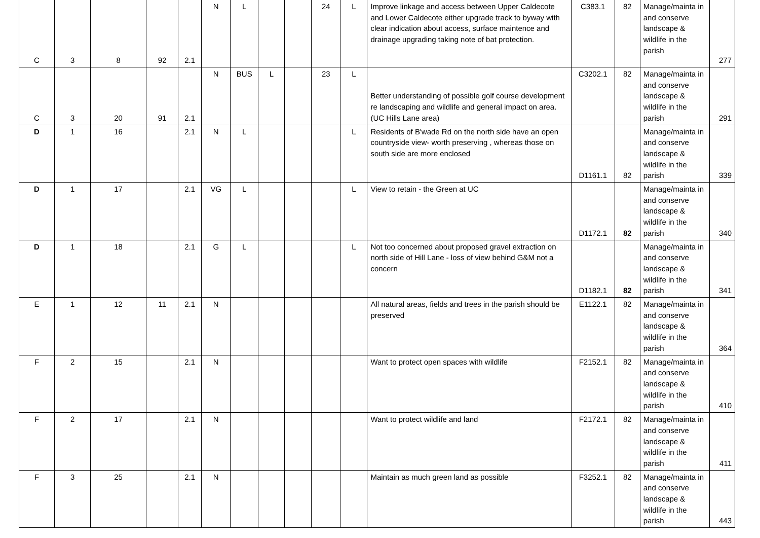| C | 3 | 8 | 92 | 2.1 | N | L | | | 24 | L | Improve linkage and access between Upper Caldecote and Lower Caldecote either upgrade track to byway with clear indication about access, surface maintence and drainage upgrading taking note of bat protection. | C383.1 | 82 | Manage/mainta in and conserve landscape & wildlife in the parish | 277 |
| C | 3 | 20 | 91 | 2.1 | N | BUS | L | | 23 | L | Better understanding of possible golf course development re landscaping and wildlife and general impact on area. (UC Hills Lane area) | C3202.1 | 82 | Manage/mainta in and conserve landscape & wildlife in the parish | 291 |
| D | 1 | 16 | | 2.1 | N | L | | | | L | Residents of B'wade Rd on the north side have an open countryside view- worth preserving , whereas those on south side are more enclosed | D1161.1 | 82 | Manage/mainta in and conserve landscape & wildlife in the parish | 339 |
| D | 1 | 17 | | 2.1 | VG | L | | | | L | View to retain - the Green at UC | D1172.1 | 82 | Manage/mainta in and conserve landscape & wildlife in the parish | 340 |
| D | 1 | 18 | | 2.1 | G | L | | | | L | Not too concerned about proposed gravel extraction on north side of Hill Lane - loss of view behind G&M not a concern | D1182.1 | 82 | Manage/mainta in and conserve landscape & wildlife in the parish | 341 |
| E | 1 | 12 | 11 | 2.1 | N | | | | | | All natural areas, fields and trees in the parish should be preserved | E1122.1 | 82 | Manage/mainta in and conserve landscape & wildlife in the parish | 364 |
| F | 2 | 15 | | 2.1 | N | | | | | | Want to protect open spaces with wildlife | F2152.1 | 82 | Manage/mainta in and conserve landscape & wildlife in the parish | 410 |
| F | 2 | 17 | | 2.1 | N | | | | | | Want to protect wildlife and land | F2172.1 | 82 | Manage/mainta in and conserve landscape & wildlife in the parish | 411 |
| F | 3 | 25 | | 2.1 | N | | | | | | Maintain as much green land as possible | F3252.1 | 82 | Manage/mainta in and conserve landscape & wildlife in the parish | 443 |